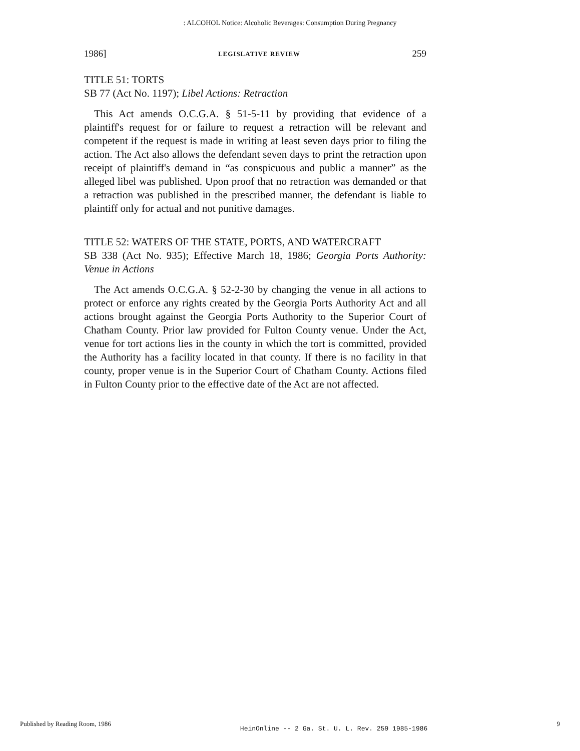: ALCOHOL Notice: Alcoholic Beverages: Consumption During Pregnancy
1986] LEGISLATIVE REVIEW 259
TITLE 51: TORTS
SB 77 (Act No. 1197); Libel Actions: Retraction
This Act amends O.C.G.A. § 51-5-11 by providing that evidence of a plaintiff's request for or failure to request a retraction will be relevant and competent if the request is made in writing at least seven days prior to filing the action. The Act also allows the defendant seven days to print the retraction upon receipt of plaintiff's demand in “as conspicuous and public a manner” as the alleged libel was published. Upon proof that no retraction was demanded or that a retraction was published in the prescribed manner, the defendant is liable to plaintiff only for actual and not punitive damages.
TITLE 52: WATERS OF THE STATE, PORTS, AND WATERCRAFT
SB 338 (Act No. 935); Effective March 18, 1986; Georgia Ports Authority: Venue in Actions
The Act amends O.C.G.A. § 52-2-30 by changing the venue in all actions to protect or enforce any rights created by the Georgia Ports Authority Act and all actions brought against the Georgia Ports Authority to the Superior Court of Chatham County. Prior law provided for Fulton County venue. Under the Act, venue for tort actions lies in the county in which the tort is committed, provided the Authority has a facility located in that county. If there is no facility in that county, proper venue is in the Superior Court of Chatham County. Actions filed in Fulton County prior to the effective date of the Act are not affected.
Published by Reading Room, 1986 HeinOnline -- 2 Ga. St. U. L. Rev. 259 1985-1986 9